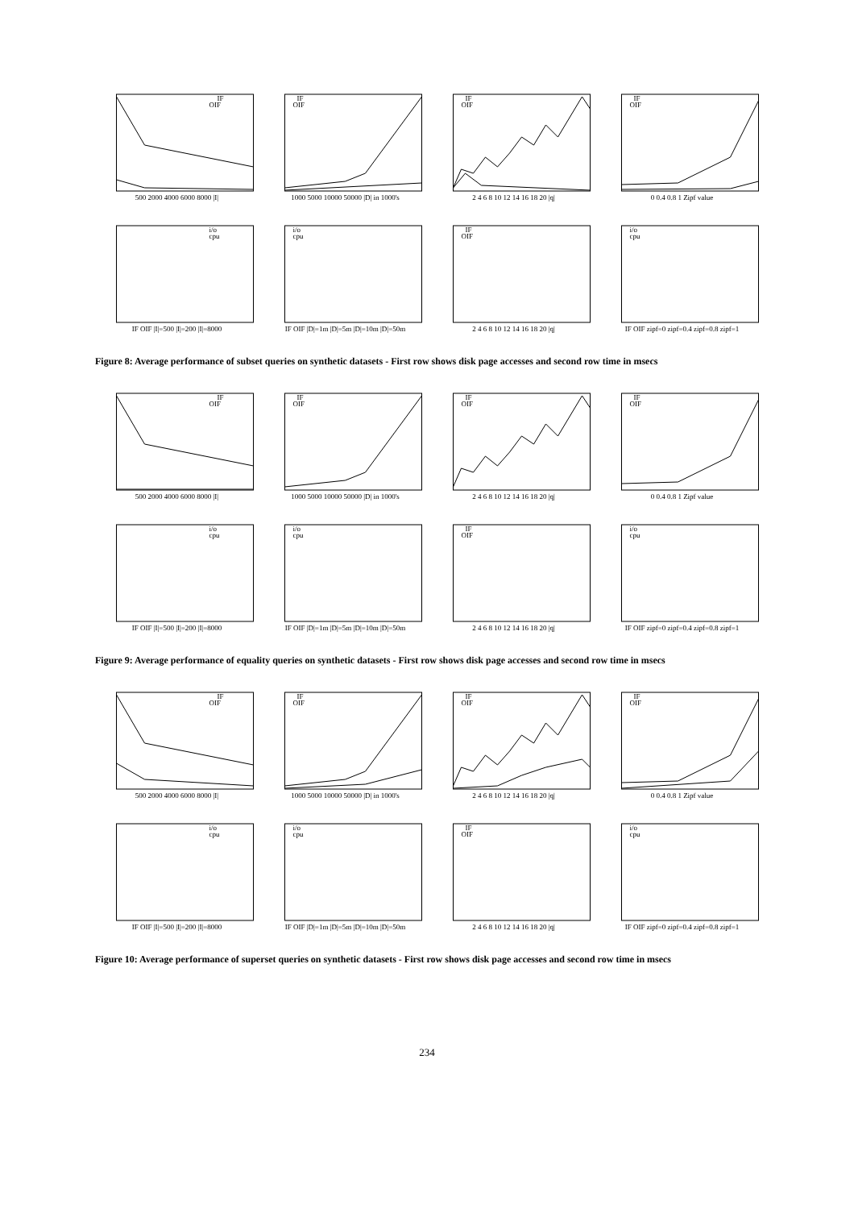IF
OIF
500 2000 4000 6000 8000 |I|
IF
OIF
1000 5000 10000 50000 |D| in 1000's
IF
OIF
2 4 6 8 10 12 14 16 18 20 |q|
IF
OIF
0 0.4 0.8 1 Zipf value
i/o
cpu
IF OIF |I|=500 |I|=200 |I|=8000
i/o
cpu
IF OIF |D|=1m |D|=5m |D|=10m |D|=50m
IF
OIF
2 4 6 8 10 12 14 16 18 20 |q|
i/o
cpu
IF OIF zipf=0 zipf=0.4 zipf=0.8 zipf=1
Figure 8: Average performance of subset queries on synthetic datasets - First row shows disk page accesses and second row time in msecs
IF
OIF
500 2000 4000 6000 8000 |I|
IF
OIF
1000 5000 10000 50000 |D| in 1000's
IF
OIF
2 4 6 8 10 12 14 16 18 20 |q|
IF
OIF
0 0.4 0.8 1 Zipf value
i/o
cpu
IF OIF |I|=500 |I|=200 |I|=8000
i/o
cpu
IF OIF |D|=1m |D|=5m |D|=10m |D|=50m
IF
OIF
2 4 6 8 10 12 14 16 18 20 |q|
i/o
cpu
IF OIF zipf=0 zipf=0.4 zipf=0.8 zipf=1
Figure 9: Average performance of equality queries on synthetic datasets - First row shows disk page accesses and second row time in msecs
IF
OIF
500 2000 4000 6000 8000 |I|
IF
OIF
1000 5000 10000 50000 |D| in 1000's
IF
OIF
2 4 6 8 10 12 14 16 18 20 |q|
IF
OIF
0 0.4 0.8 1 Zipf value
i/o
cpu
IF OIF |I|=500 |I|=200 |I|=8000
i/o
cpu
IF OIF |D|=1m |D|=5m |D|=10m |D|=50m
IF
OIF
2 4 6 8 10 12 14 16 18 20 |q|
i/o
cpu
IF OIF zipf=0 zipf=0.4 zipf=0.8 zipf=1
Figure 10: Average performance of superset queries on synthetic datasets - First row shows disk page accesses and second row time in msecs
234